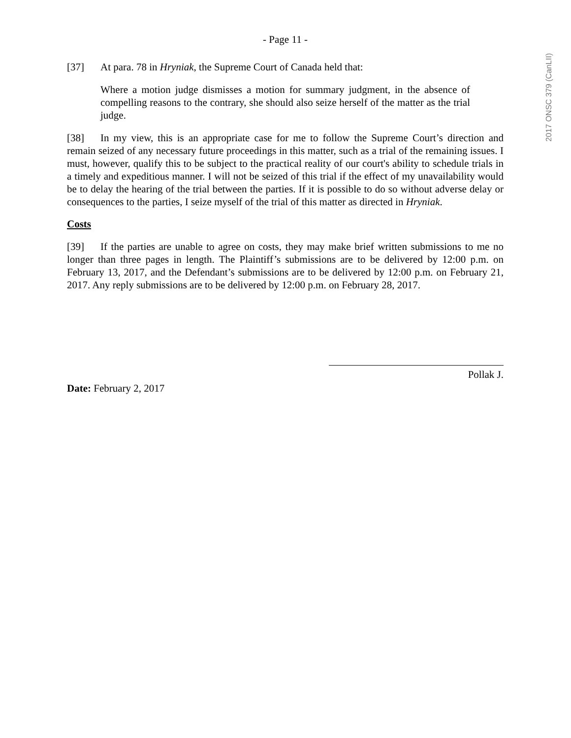- Page 11 -
[37] At para. 78 in Hryniak, the Supreme Court of Canada held that:
Where a motion judge dismisses a motion for summary judgment, in the absence of compelling reasons to the contrary, she should also seize herself of the matter as the trial judge.
[38] In my view, this is an appropriate case for me to follow the Supreme Court’s direction and remain seized of any necessary future proceedings in this matter, such as a trial of the remaining issues. I must, however, qualify this to be subject to the practical reality of our court's ability to schedule trials in a timely and expeditious manner. I will not be seized of this trial if the effect of my unavailability would be to delay the hearing of the trial between the parties. If it is possible to do so without adverse delay or consequences to the parties, I seize myself of the trial of this matter as directed in Hryniak.
Costs
[39] If the parties are unable to agree on costs, they may make brief written submissions to me no longer than three pages in length. The Plaintiff’s submissions are to be delivered by 12:00 p.m. on February 13, 2017, and the Defendant’s submissions are to be delivered by 12:00 p.m. on February 21, 2017. Any reply submissions are to be delivered by 12:00 p.m. on February 28, 2017.
Pollak J.
Date: February 2, 2017
2017 ONSC 379 (CanLII)